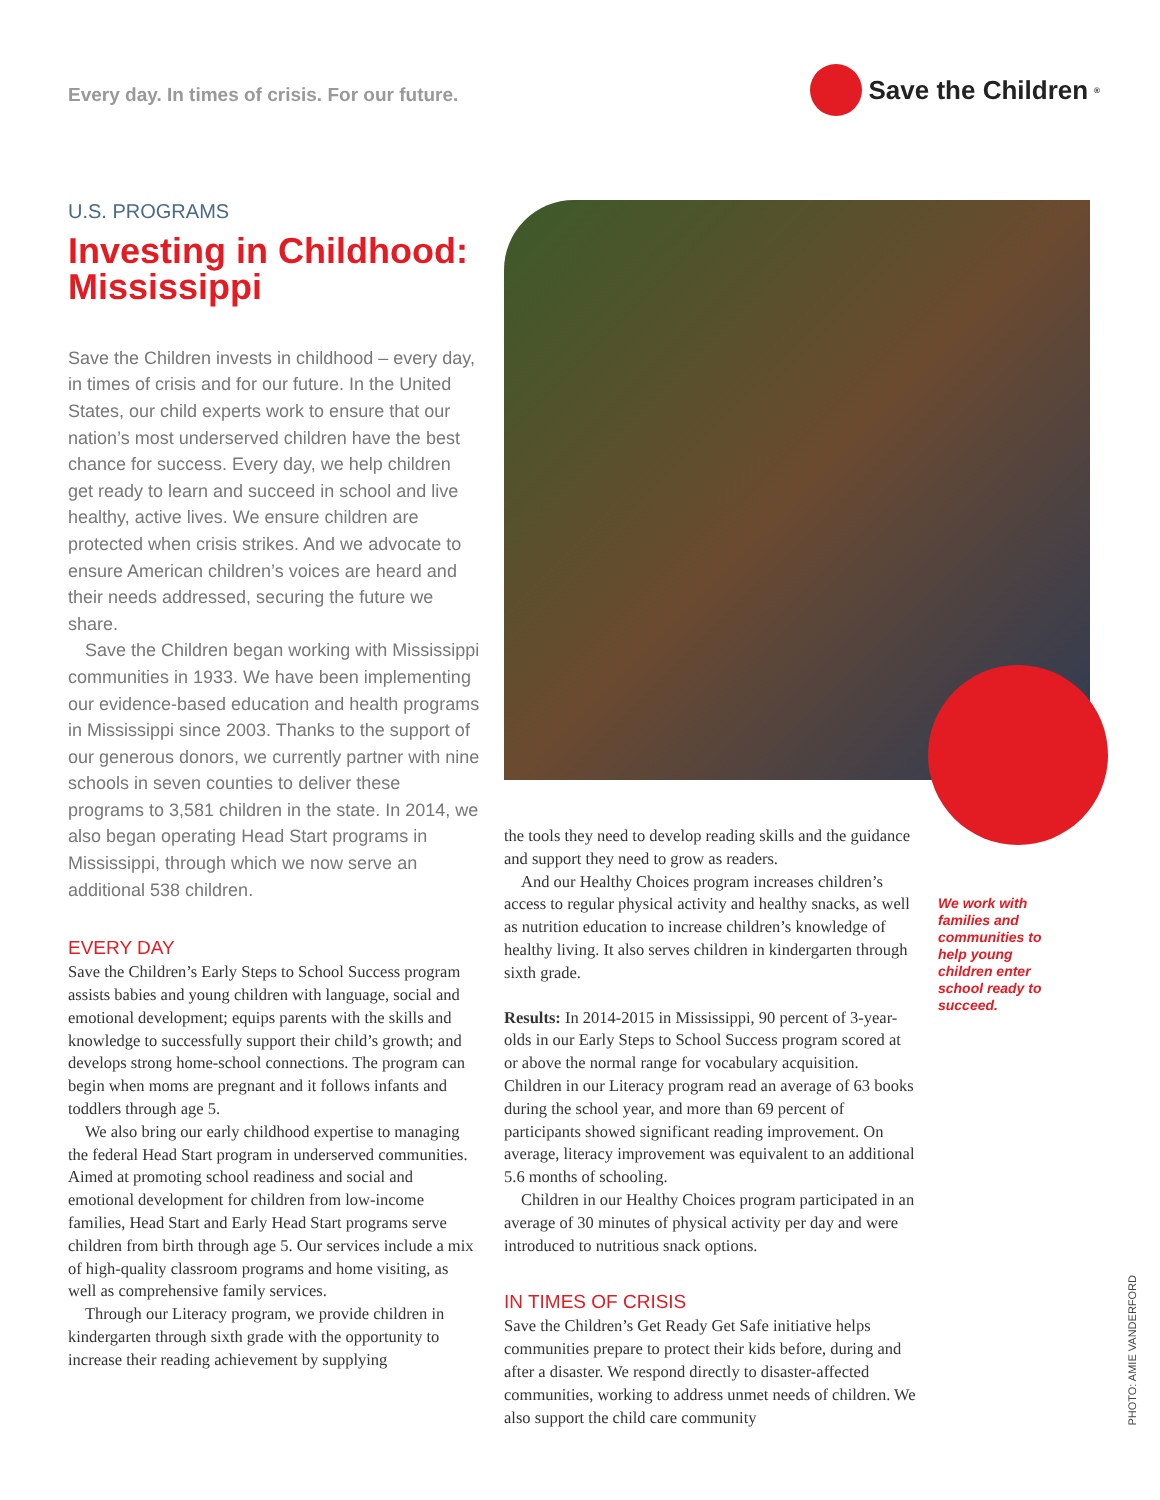Every day. In times of crisis. For our future.
Save the Children<sup>®</sup>
U.S. PROGRAMS
Investing in Childhood: Mississippi
Save the Children invests in childhood – every day, in times of crisis and for our future. In the United States, our child experts work to ensure that our nation’s most underserved children have the best chance for success. Every day, we help children get ready to learn and succeed in school and live healthy, active lives. We ensure children are protected when crisis strikes. And we advocate to ensure American children’s voices are heard and their needs addressed, securing the future we share.
Save the Children began working with Mississippi communities in 1933. We have been implementing our evidence-based education and health programs in Mississippi since 2003. Thanks to the support of our generous donors, we currently partner with nine schools in seven counties to deliver these programs to 3,581 children in the state. In 2014, we also began operating Head Start programs in Mississippi, through which we now serve an additional 538 children.
EVERY DAY
Save the Children’s Early Steps to School Success program assists babies and young children with language, social and emotional development; equips parents with the skills and knowledge to successfully support their child’s growth; and develops strong home-school connections. The program can begin when moms are pregnant and it follows infants and toddlers through age 5.
We also bring our early childhood expertise to managing the federal Head Start program in underserved communities. Aimed at promoting school readiness and social and emotional development for children from low-income families, Head Start and Early Head Start programs serve children from birth through age 5. Our services include a mix of high-quality classroom programs and home visiting, as well as comprehensive family services.
Through our Literacy program, we provide children in kindergarten through sixth grade with the opportunity to increase their reading achievement by supplying
the tools they need to develop reading skills and the guidance and support they need to grow as readers.
And our Healthy Choices program increases children’s access to regular physical activity and healthy snacks, as well as nutrition education to increase children’s knowledge of healthy living. It also serves children in kindergarten through sixth grade.
Results: In 2014-2015 in Mississippi, 90 percent of 3-year-olds in our Early Steps to School Success program scored at or above the normal range for vocabulary acquisition. Children in our Literacy program read an average of 63 books during the school year, and more than 69 percent of participants showed significant reading improvement. On average, literacy improvement was equivalent to an additional 5.6 months of schooling.
Children in our Healthy Choices program participated in an average of 30 minutes of physical activity per day and were introduced to nutritious snack options.
IN TIMES OF CRISIS
Save the Children’s Get Ready Get Safe initiative helps communities prepare to protect their kids before, during and after a disaster. We respond directly to disaster-affected communities, working to address unmet needs of children. We also support the child care community
We work with families and communities to help young children enter school ready to succeed.
PHOTO: AMIE VANDERFORD